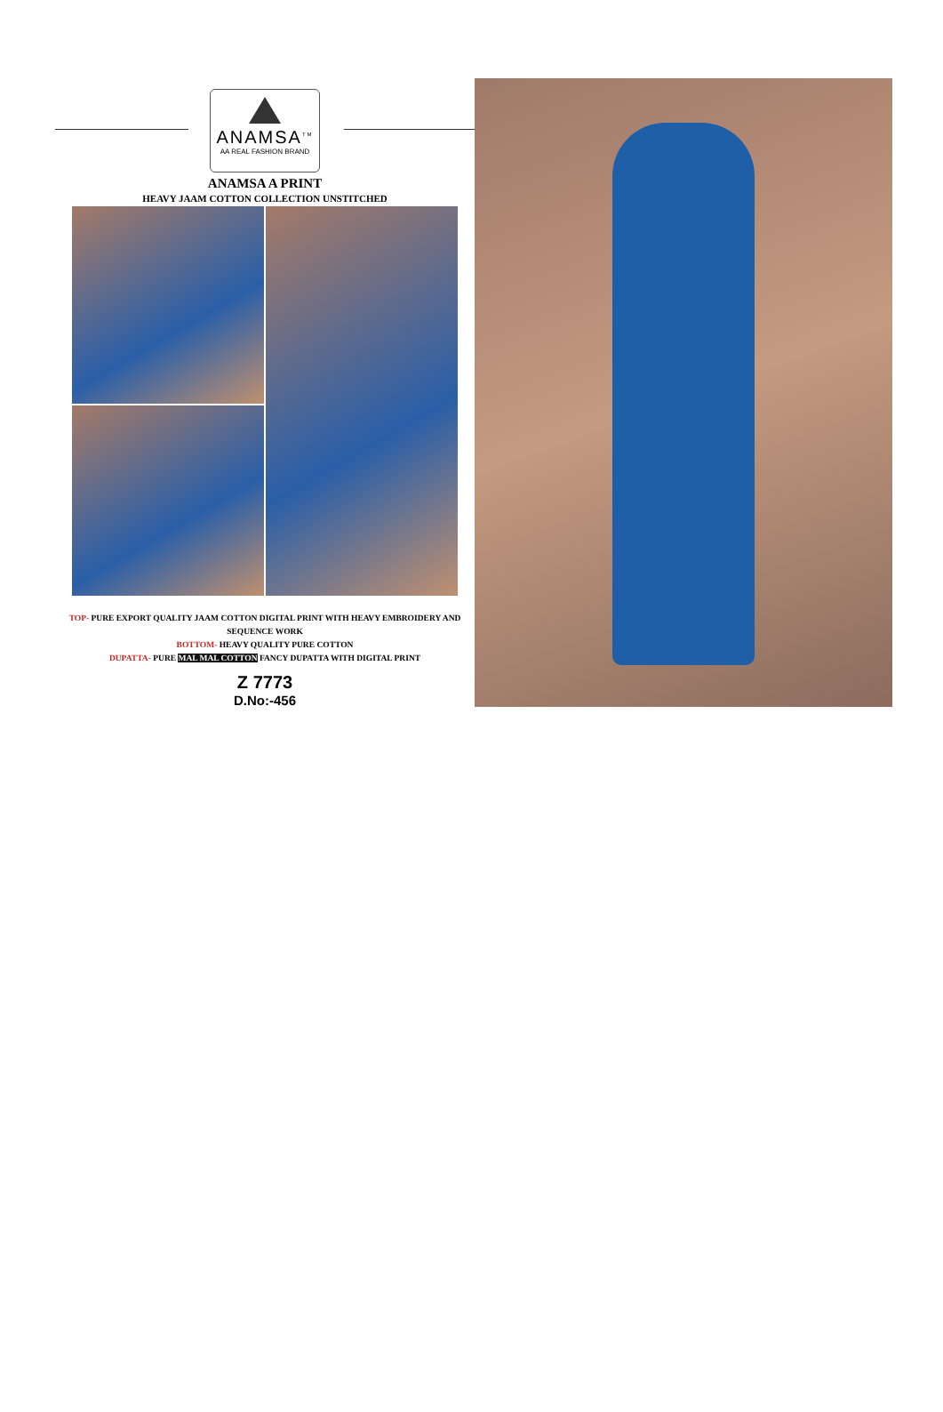ANAMSA<sup>TM</sup>
AA REAL FASHION BRAND
ANAMSA A PRINT
HEAVY JAAM COTTON COLLECTION UNSTITCHED
TOP- PURE EXPORT QUALITY JAAM COTTON DIGITAL PRINT WITH HEAVY EMBROIDERY AND SEQUENCE WORK
BOTTOM- HEAVY QUALITY PURE COTTON
DUPATTA- PURE MAL MAL COTTON FANCY DUPATTA WITH DIGITAL PRINT
Z 7773
D.No:-456